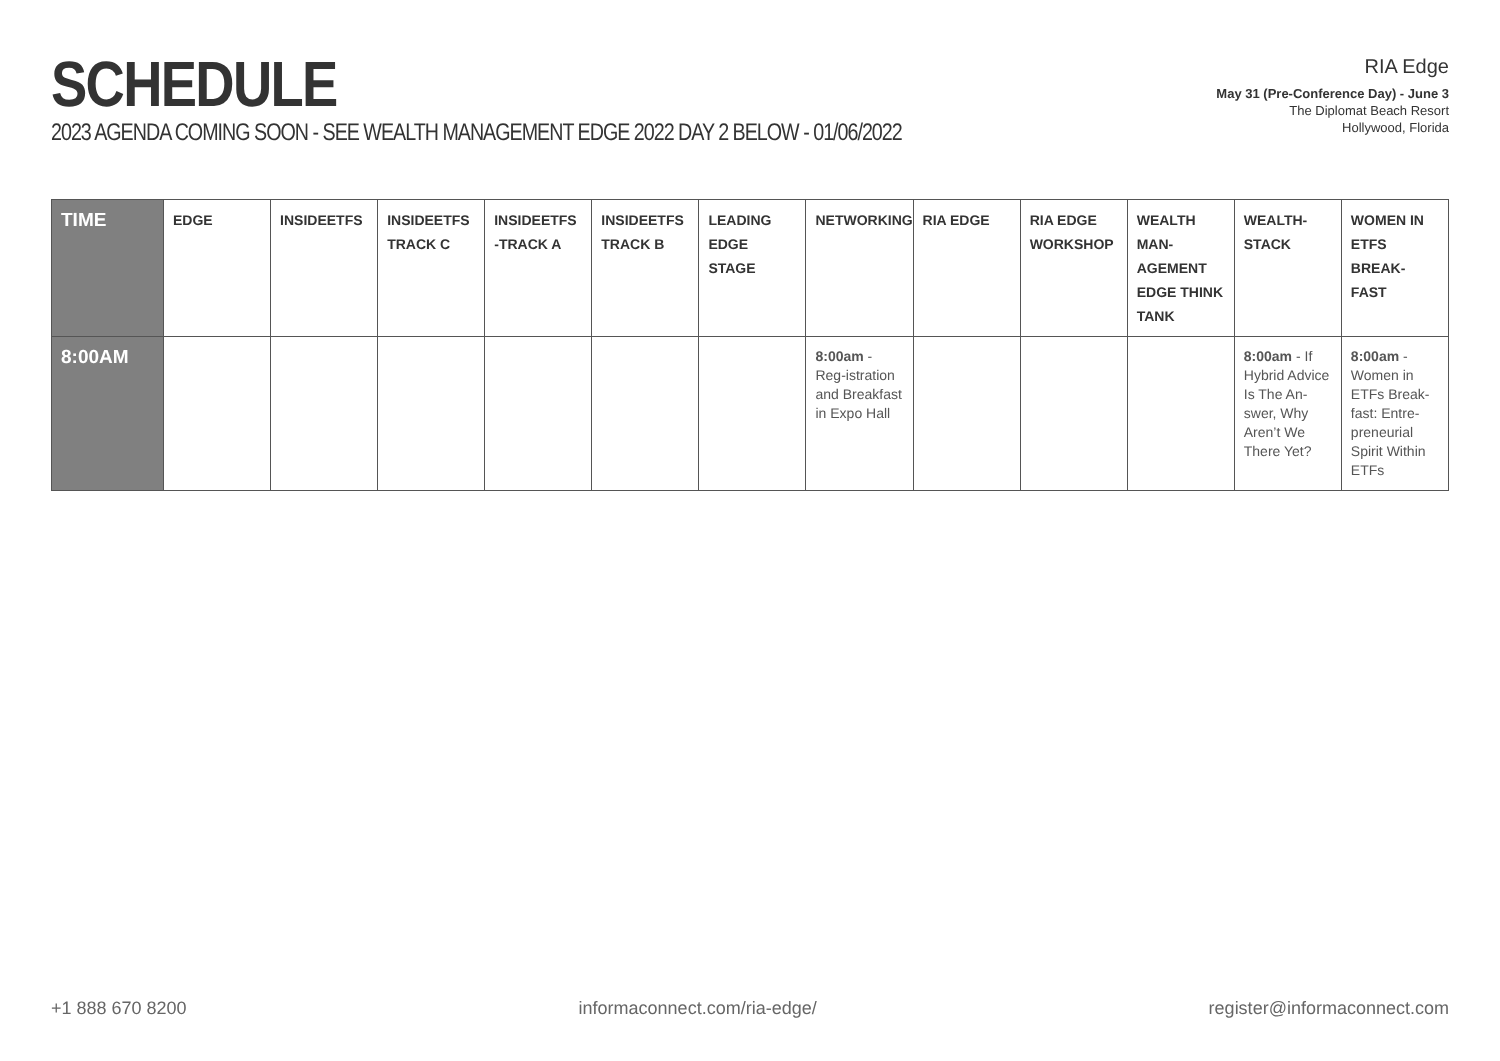SCHEDULE
2023 AGENDA COMING SOON - SEE WEALTH MANAGEMENT EDGE 2022 DAY 2 BELOW - 01/06/2022
RIA Edge
May 31 (Pre-Conference Day) - June 3
The Diplomat Beach Resort
Hollywood, Florida
| TIME | EDGE | INSIDEETFS | INSIDEETFS TRACK C | INSIDEETFS -TRACK A | INSIDEETFS TRACK B | LEADING EDGE STAGE | NETWORKING | RIA EDGE | RIA EDGE WORKSHOP | WEALTH MAN-AGEMENT EDGE THINK TANK | WEALTH-STACK | WOMEN IN ETFS BREAK-FAST |
| --- | --- | --- | --- | --- | --- | --- | --- | --- | --- | --- | --- | --- |
| 8:00AM | | | | | | | 8:00am - Reg-istration and Breakfast in Expo Hall | | | | 8:00am - If Hybrid Advice Is The An-swer, Why Aren’t We There Yet? | 8:00am - Women in ETFs Break-fast: Entre-preneurial Spirit Within ETFs |
+1 888 670 8200 informaconnect.com/ria-edge/ register@informaconnect.com